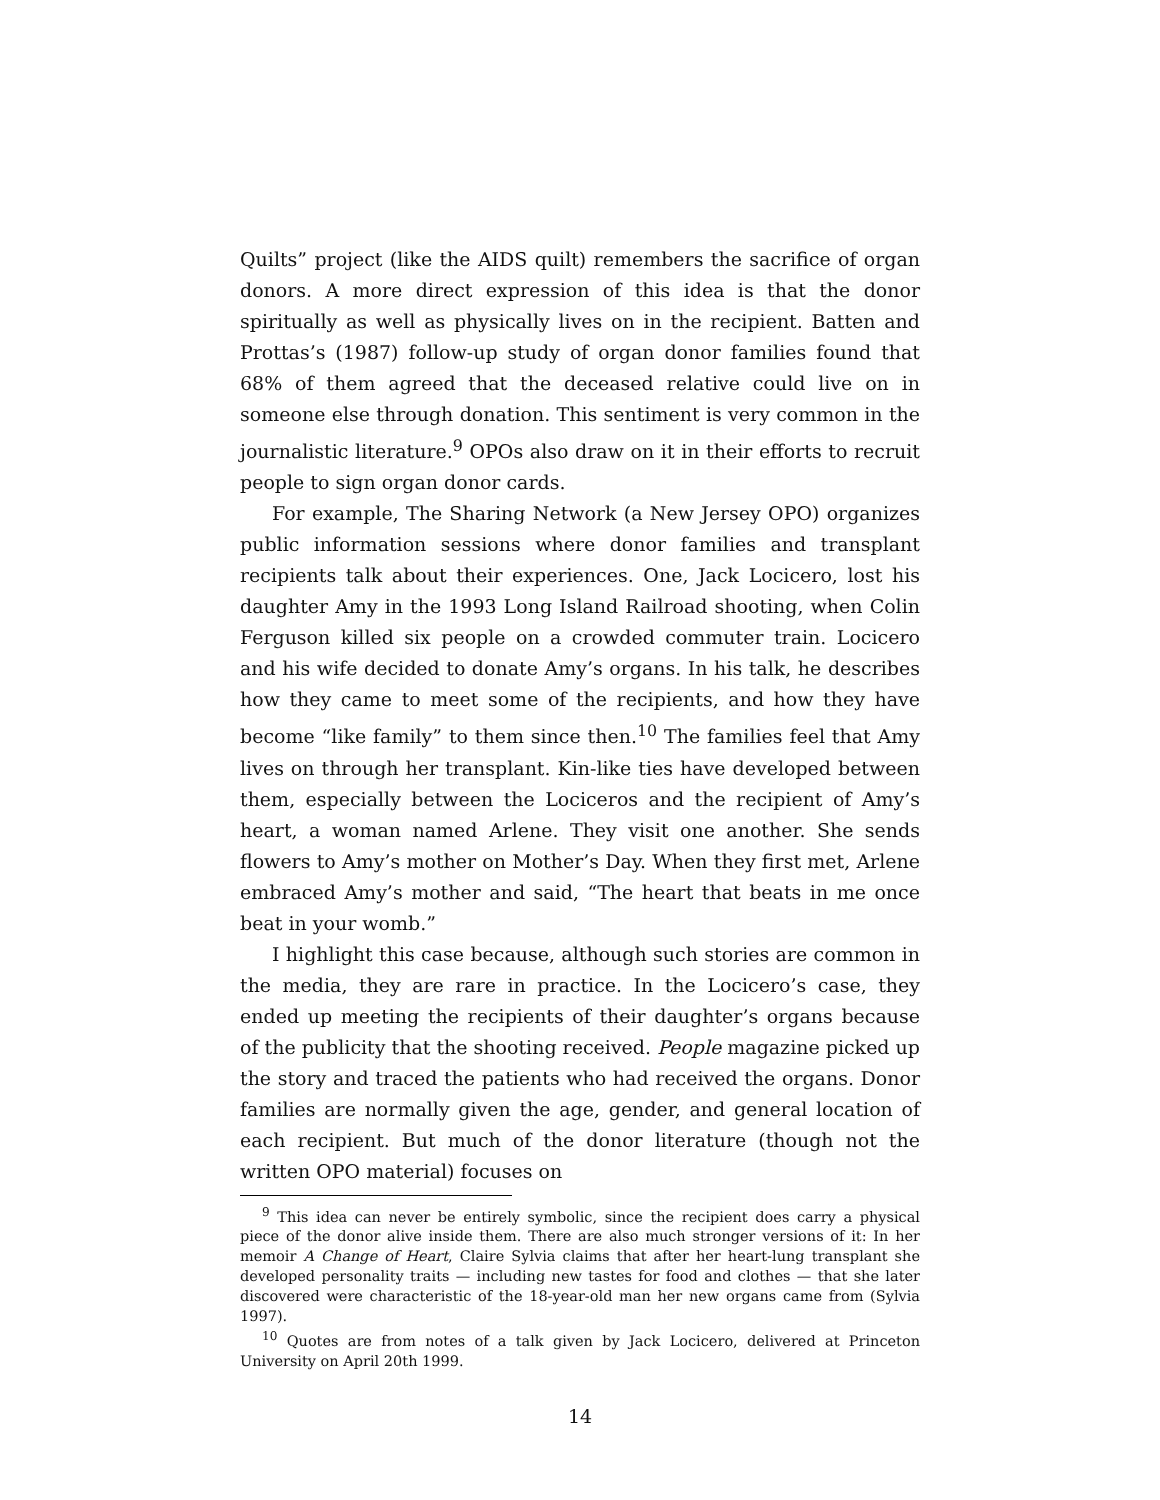Quilts” project (like the AIDS quilt) remembers the sacrifice of organ donors. A more direct expression of this idea is that the donor spiritually as well as physically lives on in the recipient. Batten and Prottas’s (1987) follow-up study of organ donor families found that 68% of them agreed that the deceased relative could live on in someone else through donation. This sentiment is very common in the journalistic literature.<sup>9</sup> OPOs also draw on it in their efforts to recruit people to sign organ donor cards.
For example, The Sharing Network (a New Jersey OPO) organizes public information sessions where donor families and transplant recipients talk about their experiences. One, Jack Locicero, lost his daughter Amy in the 1993 Long Island Railroad shooting, when Colin Ferguson killed six people on a crowded commuter train. Locicero and his wife decided to donate Amy’s organs. In his talk, he describes how they came to meet some of the recipients, and how they have become “like family” to them since then.<sup>10</sup> The families feel that Amy lives on through her transplant. Kin-like ties have developed between them, especially between the Lociceros and the recipient of Amy’s heart, a woman named Arlene. They visit one another. She sends flowers to Amy’s mother on Mother’s Day. When they first met, Arlene embraced Amy’s mother and said, “The heart that beats in me once beat in your womb.”
I highlight this case because, although such stories are common in the media, they are rare in practice. In the Locicero’s case, they ended up meeting the recipients of their daughter’s organs because of the publicity that the shooting received. People magazine picked up the story and traced the patients who had received the organs. Donor families are normally given the age, gender, and general location of each recipient. But much of the donor literature (though not the written OPO material) focuses on
<sup>9</sup> This idea can never be entirely symbolic, since the recipient does carry a physical piece of the donor alive inside them. There are also much stronger versions of it: In her memoir A Change of Heart, Claire Sylvia claims that after her heart-lung transplant she developed personality traits — including new tastes for food and clothes — that she later discovered were characteristic of the 18-year-old man her new organs came from (Sylvia 1997).
<sup>10</sup> Quotes are from notes of a talk given by Jack Locicero, delivered at Princeton University on April 20th 1999.
14